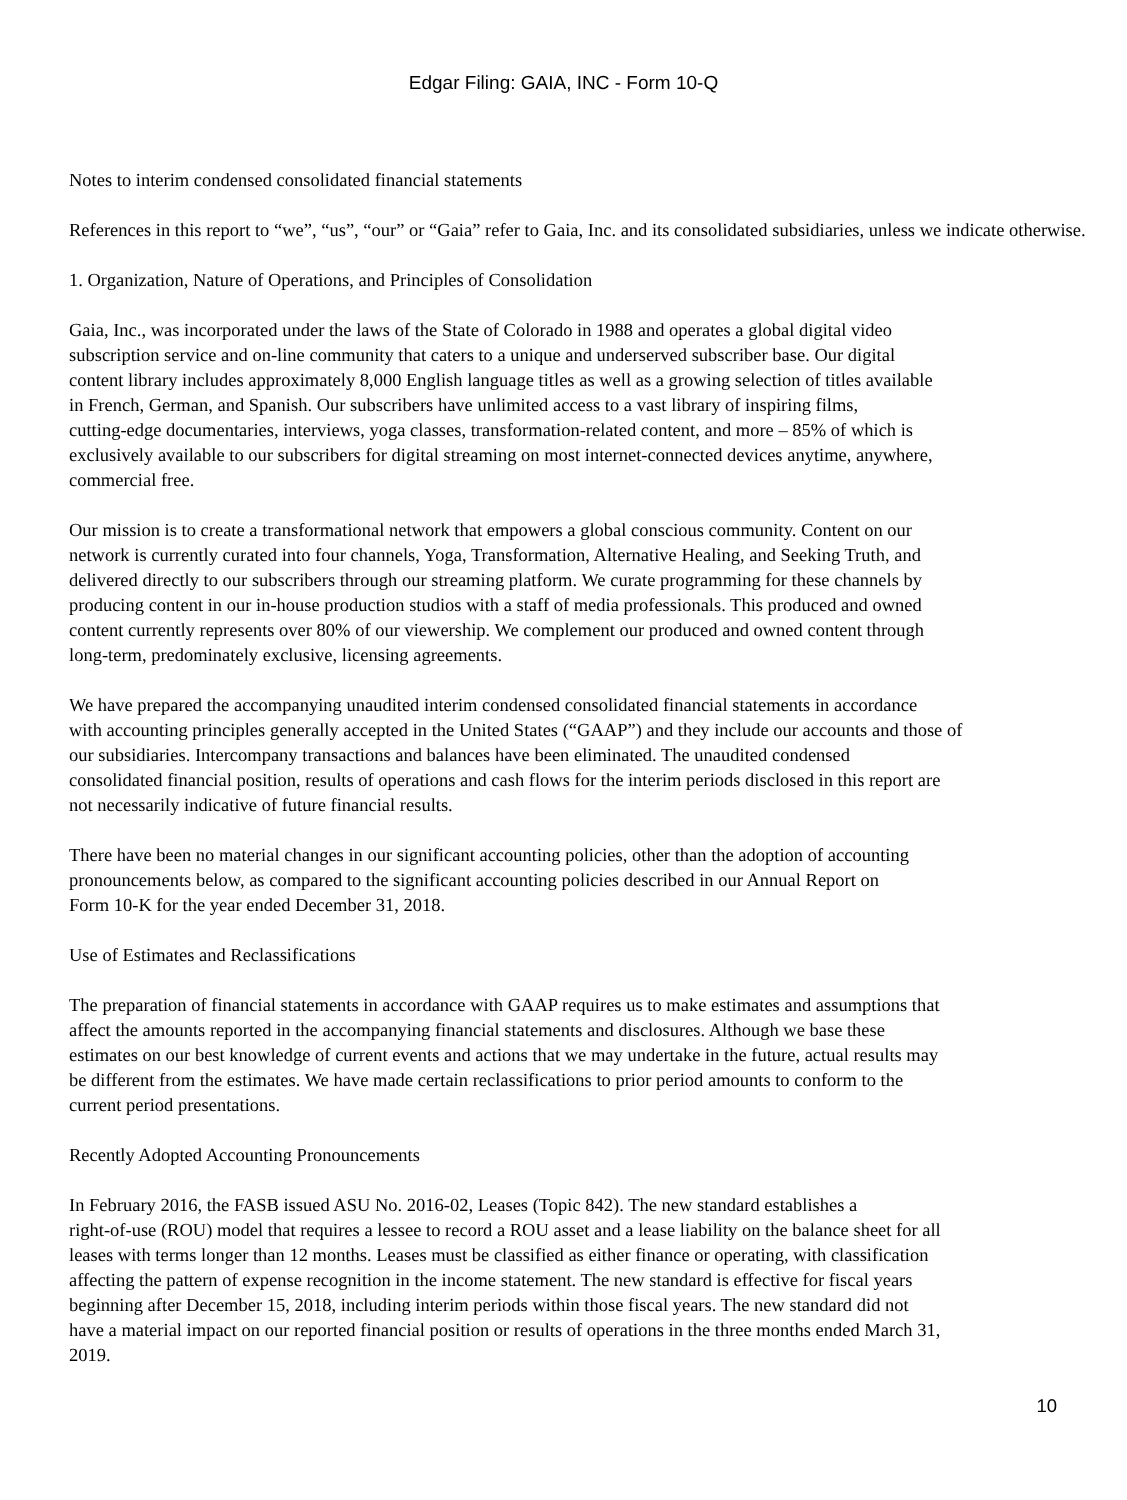Edgar Filing: GAIA, INC - Form 10-Q
Notes to interim condensed consolidated financial statements
References in this report to “we”, “us”, “our” or “Gaia” refer to Gaia, Inc. and its consolidated subsidiaries, unless we indicate otherwise.
1. Organization, Nature of Operations, and Principles of Consolidation
Gaia, Inc., was incorporated under the laws of the State of Colorado in 1988 and operates a global digital video
subscription service and on-line community that caters to a unique and underserved subscriber base. Our digital
content library includes approximately 8,000 English language titles as well as a growing selection of titles available
in French, German, and Spanish. Our subscribers have unlimited access to a vast library of inspiring films,
cutting-edge documentaries, interviews, yoga classes, transformation-related content, and more – 85% of which is
exclusively available to our subscribers for digital streaming on most internet-connected devices anytime, anywhere,
commercial free.
Our mission is to create a transformational network that empowers a global conscious community. Content on our
network is currently curated into four channels, Yoga, Transformation, Alternative Healing, and Seeking Truth, and
delivered directly to our subscribers through our streaming platform. We curate programming for these channels by
producing content in our in-house production studios with a staff of media professionals. This produced and owned
content currently represents over 80% of our viewership. We complement our produced and owned content through
long-term, predominately exclusive, licensing agreements.
We have prepared the accompanying unaudited interim condensed consolidated financial statements in accordance
with accounting principles generally accepted in the United States (“GAAP”) and they include our accounts and those of
our subsidiaries. Intercompany transactions and balances have been eliminated. The unaudited condensed
consolidated financial position, results of operations and cash flows for the interim periods disclosed in this report are
not necessarily indicative of future financial results.
There have been no material changes in our significant accounting policies, other than the adoption of accounting
pronouncements below, as compared to the significant accounting policies described in our Annual Report on
Form 10-K for the year ended December 31, 2018.
Use of Estimates and Reclassifications
The preparation of financial statements in accordance with GAAP requires us to make estimates and assumptions that
affect the amounts reported in the accompanying financial statements and disclosures. Although we base these
estimates on our best knowledge of current events and actions that we may undertake in the future, actual results may
be different from the estimates. We have made certain reclassifications to prior period amounts to conform to the
current period presentations.
Recently Adopted Accounting Pronouncements
In February 2016, the FASB issued ASU No. 2016-02, Leases (Topic 842). The new standard establishes a
right-of-use (ROU) model that requires a lessee to record a ROU asset and a lease liability on the balance sheet for all
leases with terms longer than 12 months. Leases must be classified as either finance or operating, with classification
affecting the pattern of expense recognition in the income statement. The new standard is effective for fiscal years
beginning after December 15, 2018, including interim periods within those fiscal years. The new standard did not
have a material impact on our reported financial position or results of operations in the three months ended March 31,
2019.
10